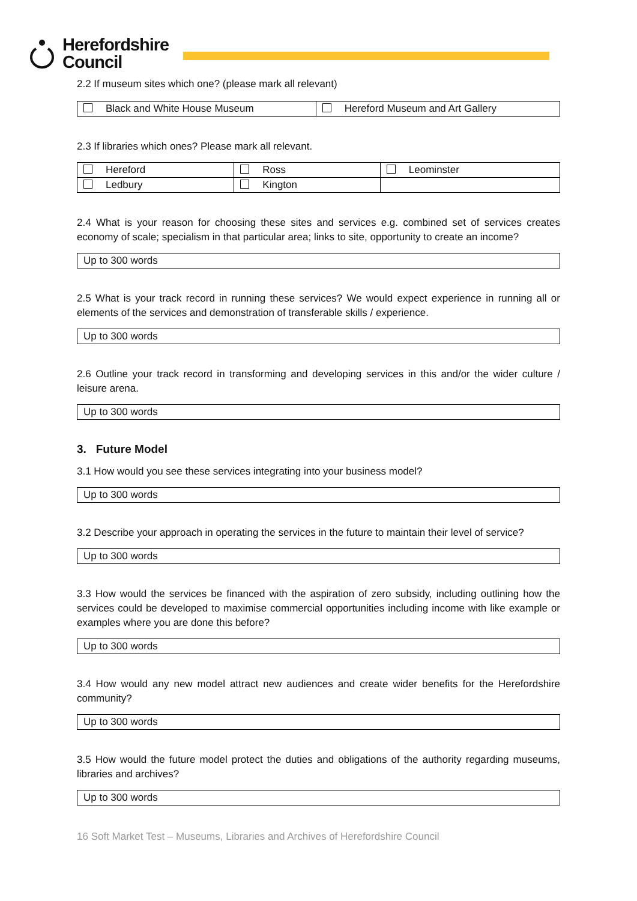Herefordshire
Council
2.2 If museum sites which one? (please mark all relevant)
| Black and White House Museum | Hereford Museum and Art Gallery |
2.3 If libraries which ones? Please mark all relevant.
| Hereford | Ross | Leominster |
| Ledbury | Kington | |
2.4 What is your reason for choosing these sites and services e.g. combined set of services creates economy of scale; specialism in that particular area; links to site, opportunity to create an income?
Up to 300 words
2.5 What is your track record in running these services? We would expect experience in running all or elements of the services and demonstration of transferable skills / experience.
Up to 300 words
2.6 Outline your track record in transforming and developing services in this and/or the wider culture / leisure arena.
Up to 300 words
3. Future Model
3.1 How would you see these services integrating into your business model?
Up to 300 words
3.2 Describe your approach in operating the services in the future to maintain their level of service?
Up to 300 words
3.3 How would the services be financed with the aspiration of zero subsidy, including outlining how the services could be developed to maximise commercial opportunities including income with like example or examples where you are done this before?
Up to 300 words
3.4 How would any new model attract new audiences and create wider benefits for the Herefordshire community?
Up to 300 words
3.5 How would the future model protect the duties and obligations of the authority regarding museums, libraries and archives?
Up to 300 words
16 Soft Market Test – Museums, Libraries and Archives of Herefordshire Council